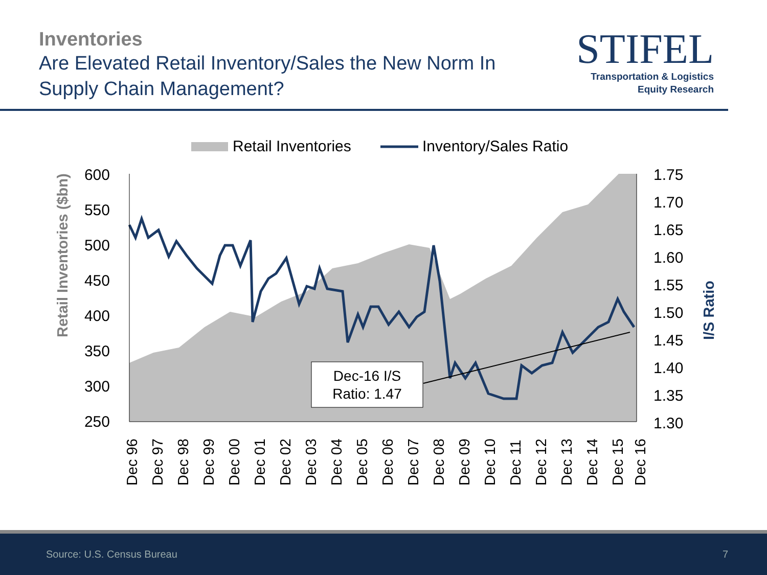Inventories
Are Elevated Retail Inventory/Sales the New Norm In
Supply Chain Management?
STIFEL
Transportation & Logistics
Equity Research
Retail Inventories
Inventory/Sales Ratio
Dec-16 I/S
Ratio: 1.47
600
550
500
450
400
350
300
250
1.75
1.70
1.65
1.60
1.55
1.50
1.45
1.40
1.35
1.30
Retail Inventories ($bn)
I/S Ratio
Dec 96
Dec 97
Dec 98
Dec 99
Dec 00
Dec 01
Dec 02
Dec 03
Dec 04
Dec 05
Dec 06
Dec 07
Dec 08
Dec 09
Dec 10
Dec 11
Dec 12
Dec 13
Dec 14
Dec 15
Dec 16
Source: U.S. Census Bureau 7